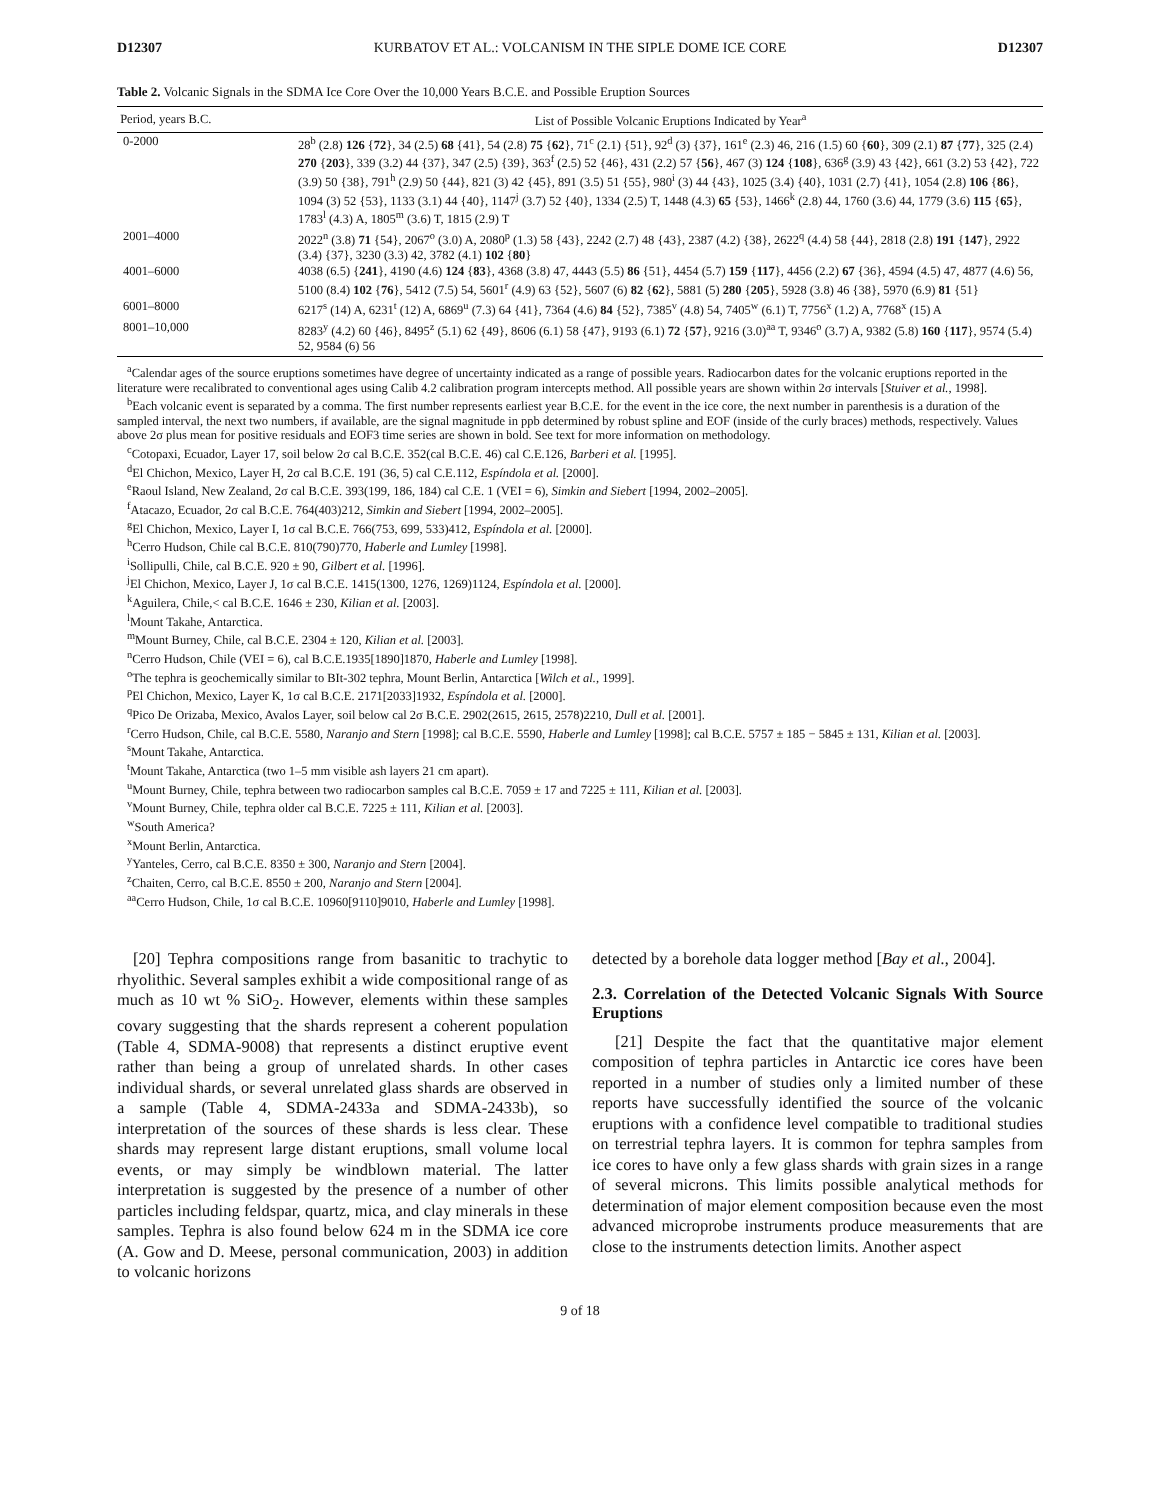D12307 KURBATOV ET AL.: VOLCANISM IN THE SIPLE DOME ICE CORE D12307
Table 2. Volcanic Signals in the SDMA Ice Core Over the 10,000 Years B.C.E. and Possible Eruption Sources
| Period, years B.C. | List of Possible Volcanic Eruptions Indicated by Year<sup>a</sup> |
| --- | --- |
| 0-2000 | 28<sup>b</sup> (2.8) 126 { 72 }, 34 (2.5) 68 {41}, 54 (2.8) 75 { 62 }, 71<sup>c</sup> (2.1) {51}, 92<sup>d</sup> (3) {37}, 161<sup>e</sup> (2.3) 46, 216 (1.5) 60 { 60 }, 309 (2.1) 87 { 77 }, 325 (2.4) 270 { 203 }, 339 (3.2) 44 {37}, 347 (2.5) {39}, 363<sup>f</sup> (2.5) 52 {46}, 431 (2.2) 57 { 56 }, 467 (3) 124 { 108 }, 636<sup>g</sup> (3.9) 43 {42}, 661 (3.2) 53 {42}, 722 (3.9) 50 {38}, 791<sup>h</sup> (2.9) 50 {44}, 821 (3) 42 {45}, 891 (3.5) 51 {55}, 980<sup>i</sup> (3) 44 {43}, 1025 (3.4) {40}, 1031 (2.7) {41}, 1054 (2.8) 106 { 86 }, 1094 (3) 52 {53}, 1133 (3.1) 44 {40}, 1147<sup>j</sup> (3.7) 52 {40}, 1334 (2.5) T, 1448 (4.3) 65 {53}, 1466<sup>k</sup> (2.8) 44, 1760 (3.6) 44, 1779 (3.6) 115 { 65 }, 1783<sup>l</sup> (4.3) A, 1805<sup>m</sup> (3.6) T, 1815 (2.9) T |
| 2001–4000 | 2022<sup>n</sup> (3.8) 71 {54}, 2067<sup>o</sup> (3.0) A, 2080<sup>p</sup> (1.3) 58 {43}, 2242 (2.7) 48 {43}, 2387 (4.2) {38}, 2622<sup>q</sup> (4.4) 58 {44}, 2818 (2.8) 191 { 147 }, 2922 (3.4) {37}, 3230 (3.3) 42, 3782 (4.1) 102 { 80 } |
| 4001–6000 | 4038 (6.5) { 241 }, 4190 (4.6) 124 { 83 }, 4368 (3.8) 47, 4443 (5.5) 86 {51}, 4454 (5.7) 159 { 117 }, 4456 (2.2) 67 {36}, 4594 (4.5) 47, 4877 (4.6) 56, 5100 (8.4) 102 { 76 }, 5412 (7.5) 54, 5601<sup>r</sup> (4.9) 63 {52}, 5607 (6) 82 { 62 }, 5881 (5) 280 { 205 }, 5928 (3.8) 46 {38}, 5970 (6.9) 81 {51} |
| 6001–8000 | 6217<sup>s</sup> (14) A, 6231<sup>t</sup> (12) A, 6869<sup>u</sup> (7.3) 64 {41}, 7364 (4.6) 84 {52}, 7385<sup>v</sup> (4.8) 54, 7405<sup>w</sup> (6.1) T, 7756<sup>x</sup> (1.2) A, 7768<sup>x</sup> (15) A |
| 8001–10,000 | 8283<sup>y</sup> (4.2) 60 {46}, 8495<sup>z</sup> (5.1) 62 {49}, 8606 (6.1) 58 {47}, 9193 (6.1) 72 { 57 }, 9216 (3.0)<sup>aa</sup> T, 9346<sup>o</sup> (3.7) A, 9382 (5.8) 160 { 117 }, 9574 (5.4) 52, 9584 (6) 56 |
<sup>a</sup> Calendar ages of the source eruptions sometimes have degree of uncertainty indicated as a range of possible years. Radiocarbon dates for the volcanic eruptions reported in the literature were recalibrated to conventional ages using Calib 4.2 calibration program intercepts method. All possible years are shown within 2σ intervals [Stuiver et al., 1998].
<sup>b</sup> Each volcanic event is separated by a comma. The first number represents earliest year B.C.E. for the event in the ice core, the next number in parenthesis is a duration of the sampled interval, the next two numbers, if available, are the signal magnitude in ppb determined by robust spline and EOF (inside of the curly braces) methods, respectively. Values above 2σ plus mean for positive residuals and EOF3 time series are shown in bold. See text for more information on methodology.
<sup>c</sup> Cotopaxi, Ecuador, Layer 17, soil below 2σ cal B.C.E. 352(cal B.C.E. 46) cal C.E.126, Barberi et al. [1995].
<sup>d</sup> El Chichon, Mexico, Layer H, 2σ cal B.C.E. 191 (36, 5) cal C.E.112, Espíndola et al. [2000].
<sup>e</sup> Raoul Island, New Zealand, 2σ cal B.C.E. 393(199, 186, 184) cal C.E. 1 (VEI = 6), Simkin and Siebert [1994, 2002–2005].
<sup>f</sup> Atacazo, Ecuador, 2σ cal B.C.E. 764(403)212, Simkin and Siebert [1994, 2002–2005].
<sup>g</sup> El Chichon, Mexico, Layer I, 1σ cal B.C.E. 766(753, 699, 533)412, Espíndola et al. [2000].
<sup>h</sup> Cerro Hudson, Chile cal B.C.E. 810(790)770, Haberle and Lumley [1998].
<sup>i</sup> Sollipulli, Chile, cal B.C.E. 920 ± 90, Gilbert et al. [1996].
<sup>j</sup> El Chichon, Mexico, Layer J, 1σ cal B.C.E. 1415(1300, 1276, 1269)1124, Espíndola et al. [2000].
<sup>k</sup> Aguilera, Chile,< cal B.C.E. 1646 ± 230, Kilian et al. [2003].
<sup>l</sup> Mount Takahe, Antarctica.
<sup>m</sup> Mount Burney, Chile, cal B.C.E. 2304 ± 120, Kilian et al. [2003].
<sup>n</sup> Cerro Hudson, Chile (VEI = 6), cal B.C.E.1935[1890]1870, Haberle and Lumley [1998].
<sup>o</sup> The tephra is geochemically similar to BIt-302 tephra, Mount Berlin, Antarctica [Wilch et al., 1999].
<sup>p</sup> El Chichon, Mexico, Layer K, 1σ cal B.C.E. 2171[2033]1932, Espíndola et al. [2000].
<sup>q</sup> Pico De Orizaba, Mexico, Avalos Layer, soil below cal 2σ B.C.E. 2902(2615, 2615, 2578)2210, Dull et al. [2001].
<sup>r</sup> Cerro Hudson, Chile, cal B.C.E. 5580, Naranjo and Stern [1998]; cal B.C.E. 5590, Haberle and Lumley [1998]; cal B.C.E. 5757 ± 185 − 5845 ± 131, Kilian et al. [2003].
<sup>s</sup> Mount Takahe, Antarctica.
<sup>t</sup> Mount Takahe, Antarctica (two 1–5 mm visible ash layers 21 cm apart).
<sup>u</sup> Mount Burney, Chile, tephra between two radiocarbon samples cal B.C.E. 7059 ± 17 and 7225 ± 111, Kilian et al. [2003].
<sup>v</sup> Mount Burney, Chile, tephra older cal B.C.E. 7225 ± 111, Kilian et al. [2003].
<sup>w</sup> South America?
<sup>x</sup> Mount Berlin, Antarctica.
<sup>y</sup> Yanteles, Cerro, cal B.C.E. 8350 ± 300, Naranjo and Stern [2004].
<sup>z</sup> Chaiten, Cerro, cal B.C.E. 8550 ± 200, Naranjo and Stern [2004].
<sup>aa</sup>Cerro Hudson, Chile, 1σ cal B.C.E. 10960[9110]9010, Haberle and Lumley [1998].
[20] Tephra compositions range from basanitic to trachytic to rhyolithic. Several samples exhibit a wide compositional range of as much as 10 wt % SiO<sub>2</sub>. However, elements within these samples covary suggesting that the shards represent a coherent population (Table 4, SDMA-9008) that represents a distinct eruptive event rather than being a group of unrelated shards. In other cases individual shards, or several unrelated glass shards are observed in a sample (Table 4, SDMA-2433a and SDMA-2433b), so interpretation of the sources of these shards is less clear. These shards may represent large distant eruptions, small volume local events, or may simply be windblown material. The latter interpretation is suggested by the presence of a number of other particles including feldspar, quartz, mica, and clay minerals in these samples. Tephra is also found below 624 m in the SDMA ice core (A. Gow and D. Meese, personal communication, 2003) in addition to volcanic horizons
detected by a borehole data logger method [Bay et al., 2004].
2.3. Correlation of the Detected Volcanic Signals With Source Eruptions
[21] Despite the fact that the quantitative major element composition of tephra particles in Antarctic ice cores have been reported in a number of studies only a limited number of these reports have successfully identified the source of the volcanic eruptions with a confidence level compatible to traditional studies on terrestrial tephra layers. It is common for tephra samples from ice cores to have only a few glass shards with grain sizes in a range of several microns. This limits possible analytical methods for determination of major element composition because even the most advanced microprobe instruments produce measurements that are close to the instruments detection limits. Another aspect
9 of 18